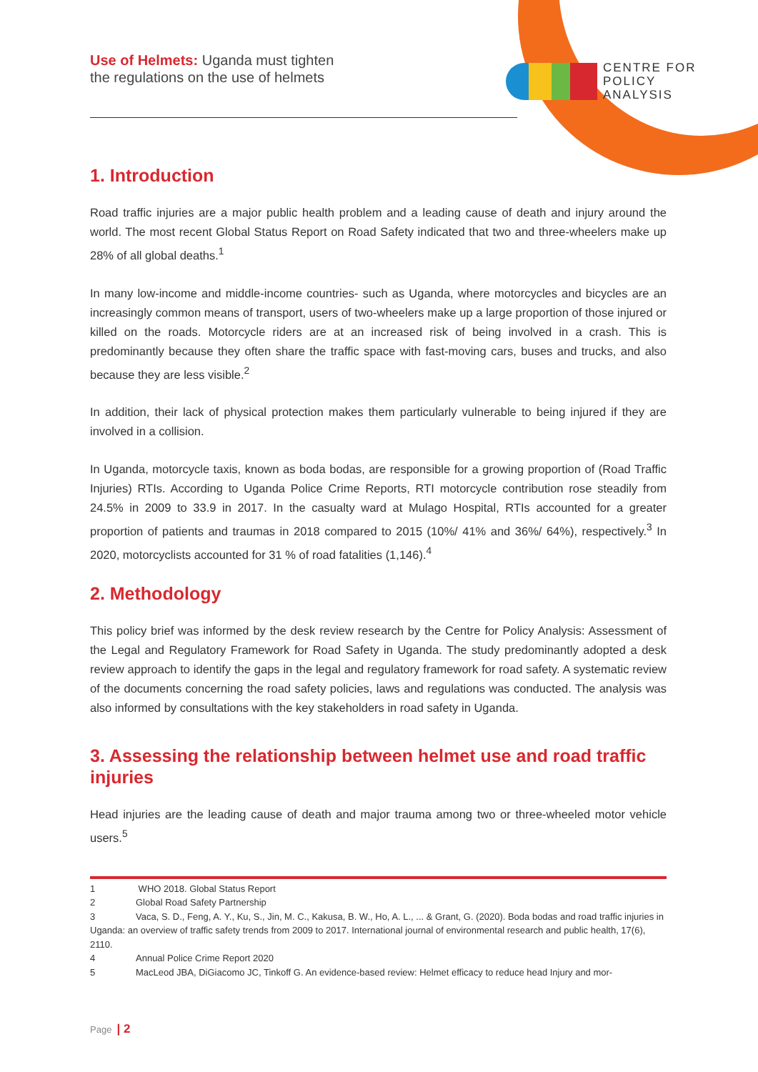Use of Helmets: Uganda must tighten
the regulations on the use of helmets
CENTRE FOR
POLICY
ANALYSIS
1. Introduction
Road traffic injuries are a major public health problem and a leading cause of death and injury around the world. The most recent Global Status Report on Road Safety indicated that two and three-wheelers make up 28% of all global deaths.<sup>1</sup>
In many low-income and middle-income countries- such as Uganda, where motorcycles and bicycles are an increasingly common means of transport, users of two-wheelers make up a large proportion of those injured or killed on the roads. Motorcycle riders are at an increased risk of being involved in a crash. This is predominantly because they often share the traffic space with fast-moving cars, buses and trucks, and also because they are less visible.<sup>2</sup>
In addition, their lack of physical protection makes them particularly vulnerable to being injured if they are involved in a collision.
In Uganda, motorcycle taxis, known as boda bodas, are responsible for a growing proportion of (Road Traffic Injuries) RTIs. According to Uganda Police Crime Reports, RTI motorcycle contribution rose steadily from 24.5% in 2009 to 33.9 in 2017. In the casualty ward at Mulago Hospital, RTIs accounted for a greater proportion of patients and traumas in 2018 compared to 2015 (10%/ 41% and 36%/ 64%), respectively.<sup>3</sup> In 2020, motorcyclists accounted for 31 % of road fatalities (1,146).<sup>4</sup>
2. Methodology
This policy brief was informed by the desk review research by the Centre for Policy Analysis: Assessment of the Legal and Regulatory Framework for Road Safety in Uganda. The study predominantly adopted a desk review approach to identify the gaps in the legal and regulatory framework for road safety. A systematic review of the documents concerning the road safety policies, laws and regulations was conducted. The analysis was also informed by consultations with the key stakeholders in road safety in Uganda.
3. Assessing the relationship between helmet use and road traffic injuries
Head injuries are the leading cause of death and major trauma among two or three-wheeled motor vehicle users.<sup>5</sup>
1 WHO 2018. Global Status Report
2 Global Road Safety Partnership
3 Vaca, S. D., Feng, A. Y., Ku, S., Jin, M. C., Kakusa, B. W., Ho, A. L., ... & Grant, G. (2020). Boda bodas and road traffic injuries in Uganda: an overview of traffic safety trends from 2009 to 2017. International journal of environmental research and public health, 17(6), 2110.
4 Annual Police Crime Report 2020
5 MacLeod JBA, DiGiacomo JC, Tinkoff G. An evidence-based review: Helmet efficacy to reduce head Injury and mor-
Page | 2